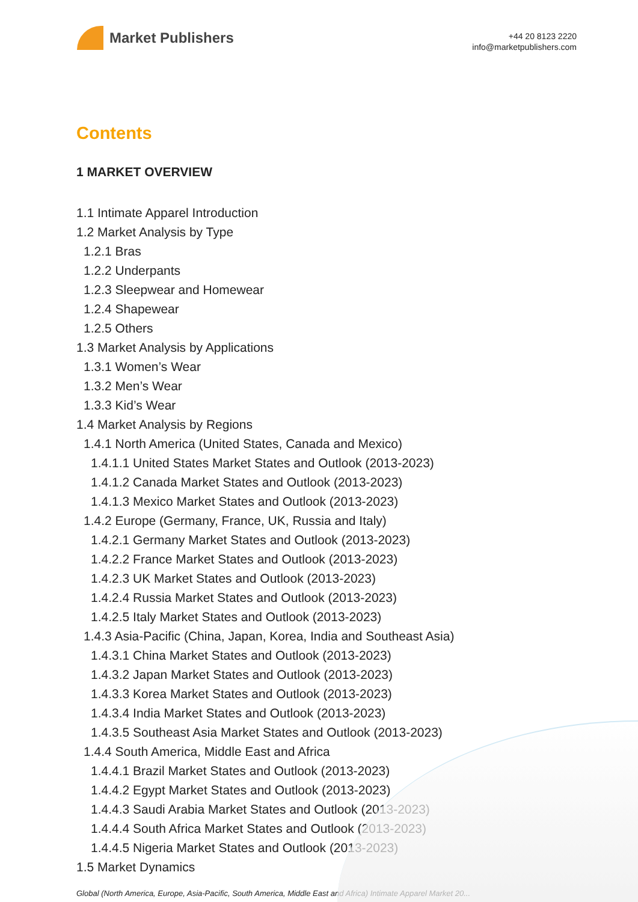Market Publishers
+44 20 8123 2220
info@marketpublishers.com
Contents
1 MARKET OVERVIEW
1.1 Intimate Apparel Introduction
1.2 Market Analysis by Type
1.2.1 Bras
1.2.2 Underpants
1.2.3 Sleepwear and Homewear
1.2.4 Shapewear
1.2.5 Others
1.3 Market Analysis by Applications
1.3.1 Women’s Wear
1.3.2 Men’s Wear
1.3.3 Kid’s Wear
1.4 Market Analysis by Regions
1.4.1 North America (United States, Canada and Mexico)
1.4.1.1 United States Market States and Outlook (2013-2023)
1.4.1.2 Canada Market States and Outlook (2013-2023)
1.4.1.3 Mexico Market States and Outlook (2013-2023)
1.4.2 Europe (Germany, France, UK, Russia and Italy)
1.4.2.1 Germany Market States and Outlook (2013-2023)
1.4.2.2 France Market States and Outlook (2013-2023)
1.4.2.3 UK Market States and Outlook (2013-2023)
1.4.2.4 Russia Market States and Outlook (2013-2023)
1.4.2.5 Italy Market States and Outlook (2013-2023)
1.4.3 Asia-Pacific (China, Japan, Korea, India and Southeast Asia)
1.4.3.1 China Market States and Outlook (2013-2023)
1.4.3.2 Japan Market States and Outlook (2013-2023)
1.4.3.3 Korea Market States and Outlook (2013-2023)
1.4.3.4 India Market States and Outlook (2013-2023)
1.4.3.5 Southeast Asia Market States and Outlook (2013-2023)
1.4.4 South America, Middle East and Africa
1.4.4.1 Brazil Market States and Outlook (2013-2023)
1.4.4.2 Egypt Market States and Outlook (2013-2023)
1.4.4.3 Saudi Arabia Market States and Outlook (2013-2023)
1.4.4.4 South Africa Market States and Outlook (2013-2023)
1.4.4.5 Nigeria Market States and Outlook (2013-2023)
1.5 Market Dynamics
Global (North America, Europe, Asia-Pacific, South America, Middle East and Africa) Intimate Apparel Market 20...